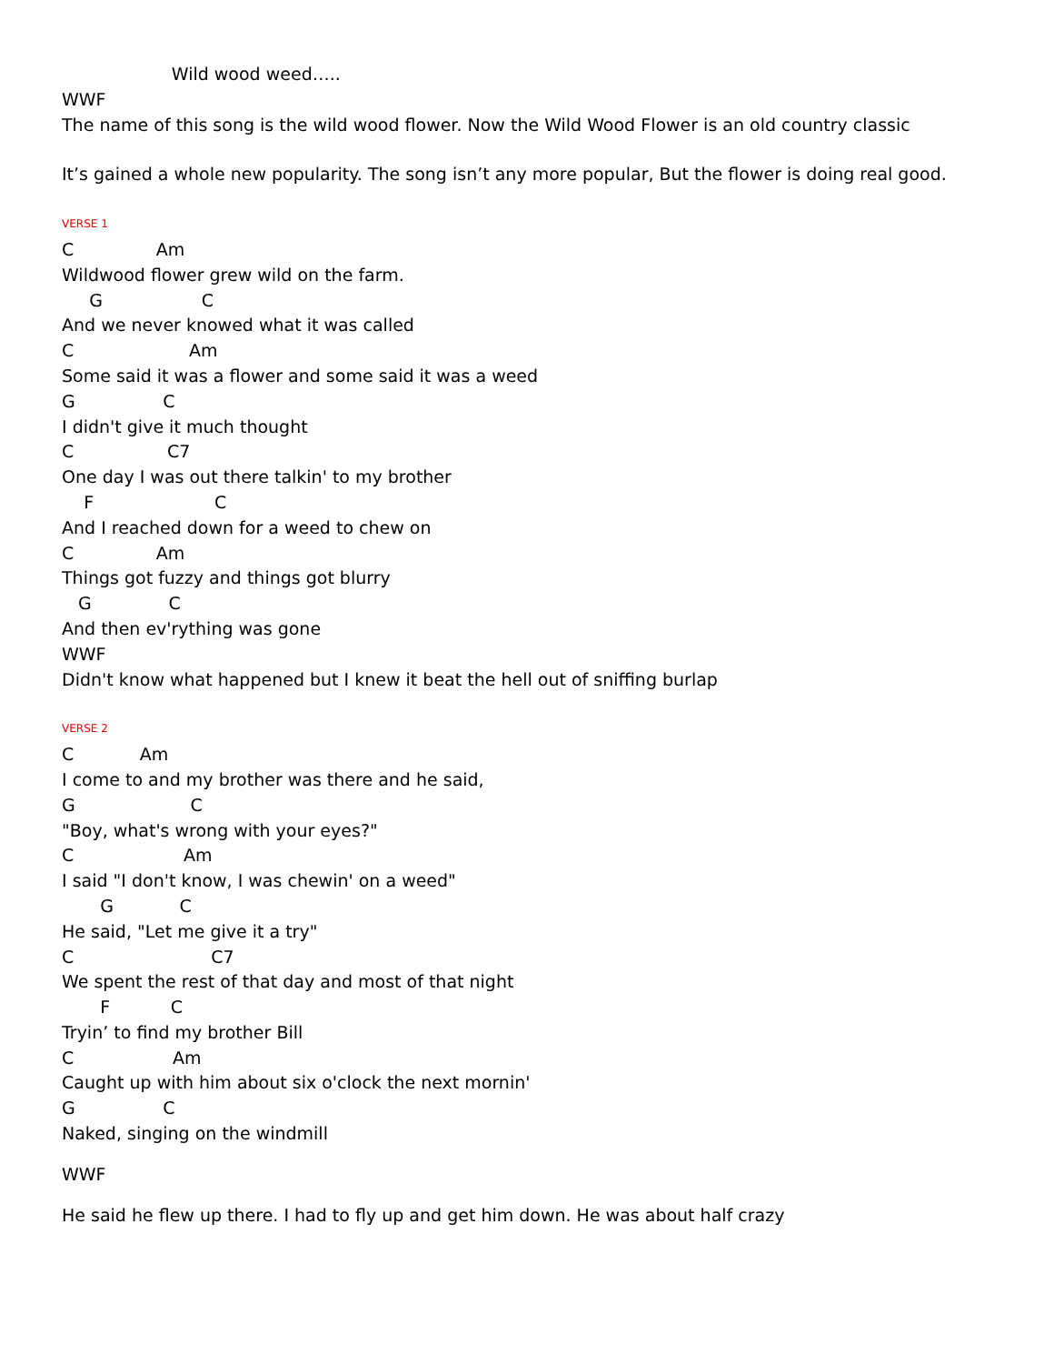Wild wood weed…..
WWF
The name of this song is the wild wood flower. Now the Wild Wood Flower is an old country classic
It’s gained a whole new popularity. The song isn’t any more popular, But the flower is doing real good.
VERSE 1
C Am
Wildwood flower grew wild on the farm.
G C
And we never knowed what it was called
C Am
Some said it was a flower and some said it was a weed
G C
I didn't give it much thought
C C7
One day I was out there talkin' to my brother
F C
And I reached down for a weed to chew on
C Am
Things got fuzzy and things got blurry
G C
And then ev'rything was gone
WWF
Didn't know what happened but I knew it beat the hell out of sniffing burlap
VERSE 2
C Am
I come to and my brother was there and he said,
G C
"Boy, what's wrong with your eyes?"
C Am
I said "I don't know, I was chewin' on a weed"
G C
He said, "Let me give it a try"
C C7
We spent the rest of that day and most of that night
F C
Tryin’ to find my brother Bill
C Am
Caught up with him about six o'clock the next mornin'
G C
Naked, singing on the windmill
WWF
He said he flew up there. I had to fly up and get him down. He was about half crazy